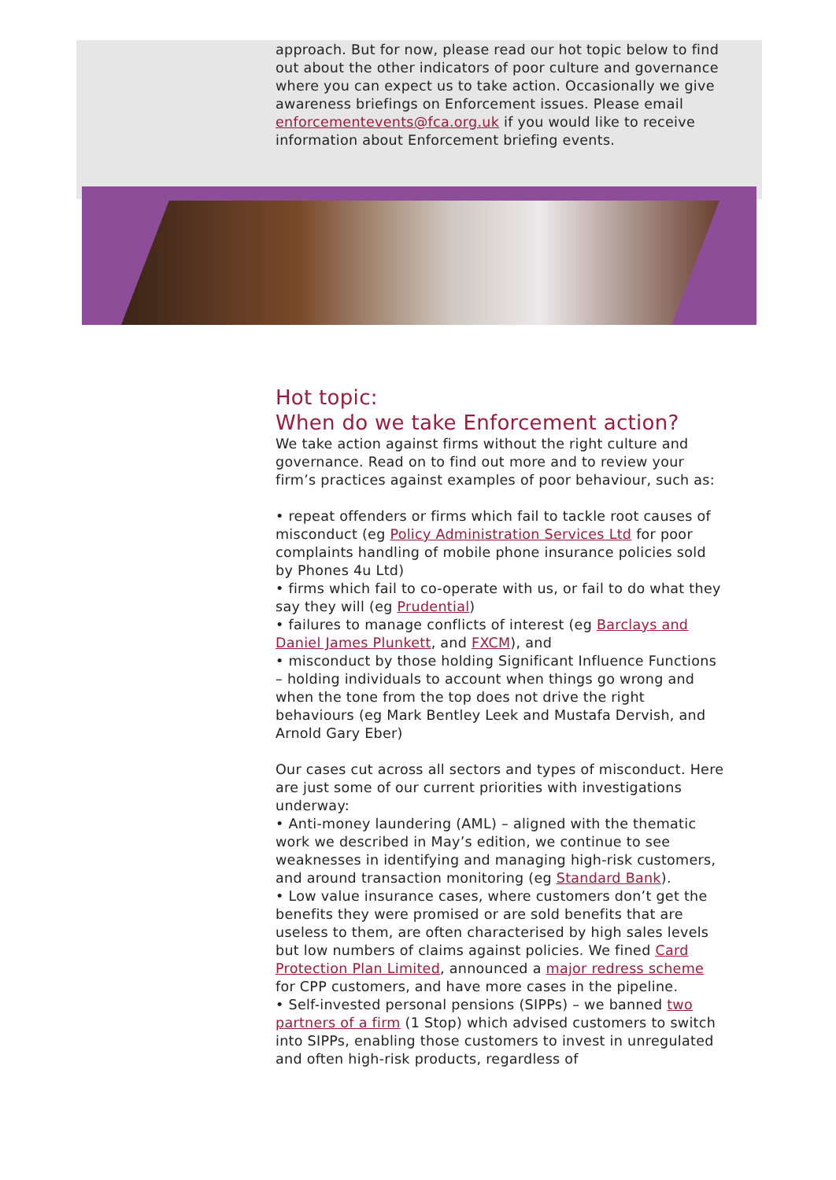approach. But for now, please read our hot topic below to find out about the other indicators of poor culture and governance where you can expect us to take action. Occasionally we give awareness briefings on Enforcement issues. Please email enforcementevents@fca.org.uk if you would like to receive information about Enforcement briefing events.
Hot topic:
When do we take Enforcement action?
We take action against firms without the right culture and governance. Read on to find out more and to review your firm’s practices against examples of poor behaviour, such as:
• repeat offenders or firms which fail to tackle root causes of misconduct (eg Policy Administration Services Ltd for poor complaints handling of mobile phone insurance policies sold by Phones 4u Ltd)
• firms which fail to co-operate with us, or fail to do what they say they will (eg Prudential)
• failures to manage conflicts of interest (eg Barclays and Daniel James Plunkett, and FXCM), and
• misconduct by those holding Significant Influence Functions – holding individuals to account when things go wrong and when the tone from the top does not drive the right behaviours (eg Mark Bentley Leek and Mustafa Dervish, and Arnold Gary Eber)
Our cases cut across all sectors and types of misconduct. Here are just some of our current priorities with investigations underway:
• Anti-money laundering (AML) – aligned with the thematic work we described in May’s edition, we continue to see weaknesses in identifying and managing high-risk customers, and around transaction monitoring (eg Standard Bank).
• Low value insurance cases, where customers don’t get the benefits they were promised or are sold benefits that are useless to them, are often characterised by high sales levels but low numbers of claims against policies. We fined Card Protection Plan Limited, announced a major redress scheme for CPP customers, and have more cases in the pipeline.
• Self-invested personal pensions (SIPPs) – we banned two partners of a firm (1 Stop) which advised customers to switch into SIPPs, enabling those customers to invest in unregulated and often high-risk products, regardless of